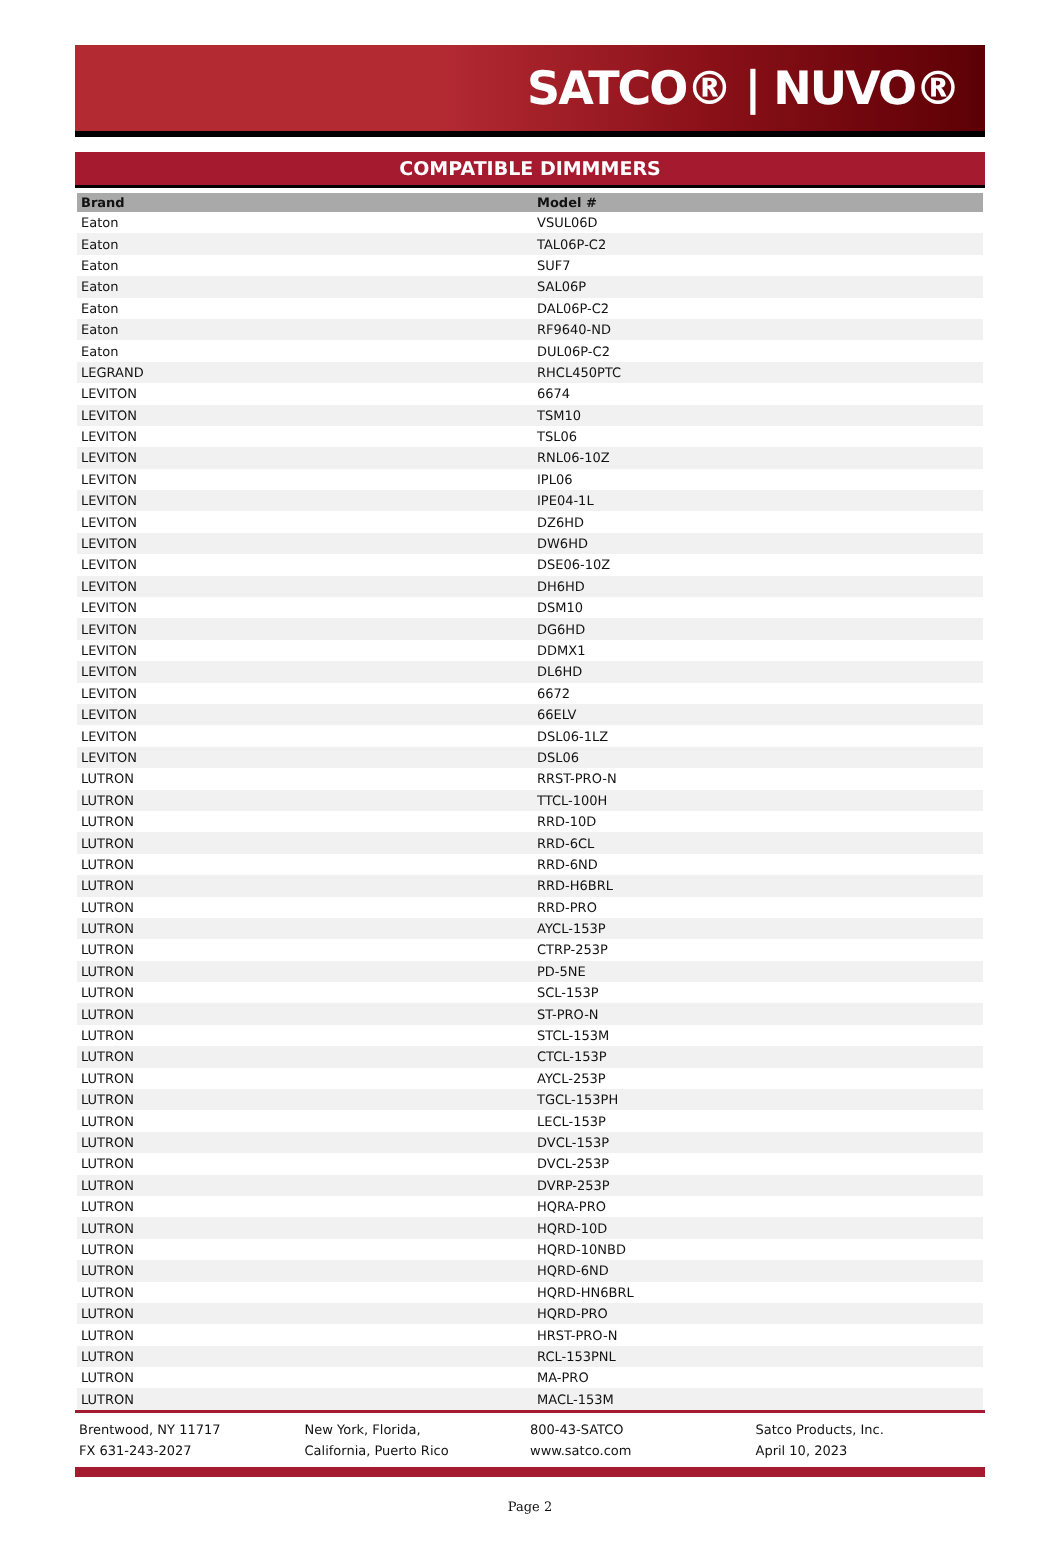SATCO® | NUVO®
COMPATIBLE DIMMMERS
| Brand | Model # |
| --- | --- |
| Eaton | VSUL06D |
| Eaton | TAL06P-C2 |
| Eaton | SUF7 |
| Eaton | SAL06P |
| Eaton | DAL06P-C2 |
| Eaton | RF9640-ND |
| Eaton | DUL06P-C2 |
| LEGRAND | RHCL450PTC |
| LEVITON | 6674 |
| LEVITON | TSM10 |
| LEVITON | TSL06 |
| LEVITON | RNL06-10Z |
| LEVITON | IPL06 |
| LEVITON | IPE04-1L |
| LEVITON | DZ6HD |
| LEVITON | DW6HD |
| LEVITON | DSE06-10Z |
| LEVITON | DH6HD |
| LEVITON | DSM10 |
| LEVITON | DG6HD |
| LEVITON | DDMX1 |
| LEVITON | DL6HD |
| LEVITON | 6672 |
| LEVITON | 66ELV |
| LEVITON | DSL06-1LZ |
| LEVITON | DSL06 |
| LUTRON | RRST-PRO-N |
| LUTRON | TTCL-100H |
| LUTRON | RRD-10D |
| LUTRON | RRD-6CL |
| LUTRON | RRD-6ND |
| LUTRON | RRD-H6BRL |
| LUTRON | RRD-PRO |
| LUTRON | AYCL-153P |
| LUTRON | CTRP-253P |
| LUTRON | PD-5NE |
| LUTRON | SCL-153P |
| LUTRON | ST-PRO-N |
| LUTRON | STCL-153M |
| LUTRON | CTCL-153P |
| LUTRON | AYCL-253P |
| LUTRON | TGCL-153PH |
| LUTRON | LECL-153P |
| LUTRON | DVCL-153P |
| LUTRON | DVCL-253P |
| LUTRON | DVRP-253P |
| LUTRON | HQRA-PRO |
| LUTRON | HQRD-10D |
| LUTRON | HQRD-10NBD |
| LUTRON | HQRD-6ND |
| LUTRON | HQRD-HN6BRL |
| LUTRON | HQRD-PRO |
| LUTRON | HRST-PRO-N |
| LUTRON | RCL-153PNL |
| LUTRON | MA-PRO |
| LUTRON | MACL-153M |
Brentwood, NY 11717
FX 631-243-2027
New York, Florida,
California, Puerto Rico
800-43-SATCO
www.satco.com
Satco Products, Inc.
April 10, 2023
Page 2